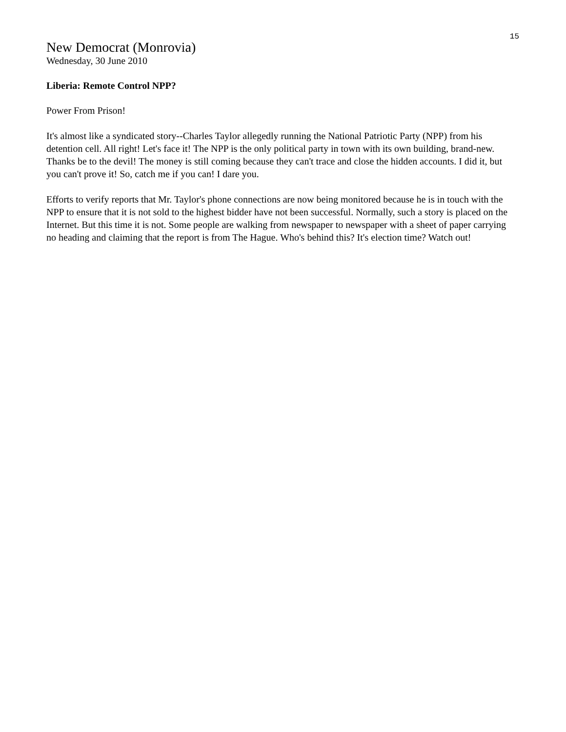15
New Democrat (Monrovia)
Wednesday, 30 June 2010
Liberia: Remote Control NPP?
Power From Prison!
It's almost like a syndicated story--Charles Taylor allegedly running the National Patriotic Party (NPP) from his detention cell. All right! Let's face it! The NPP is the only political party in town with its own building, brand-new. Thanks be to the devil! The money is still coming because they can't trace and close the hidden accounts. I did it, but you can't prove it! So, catch me if you can! I dare you.
Efforts to verify reports that Mr. Taylor's phone connections are now being monitored because he is in touch with the NPP to ensure that it is not sold to the highest bidder have not been successful. Normally, such a story is placed on the Internet. But this time it is not. Some people are walking from newspaper to newspaper with a sheet of paper carrying no heading and claiming that the report is from The Hague. Who's behind this? It's election time? Watch out!